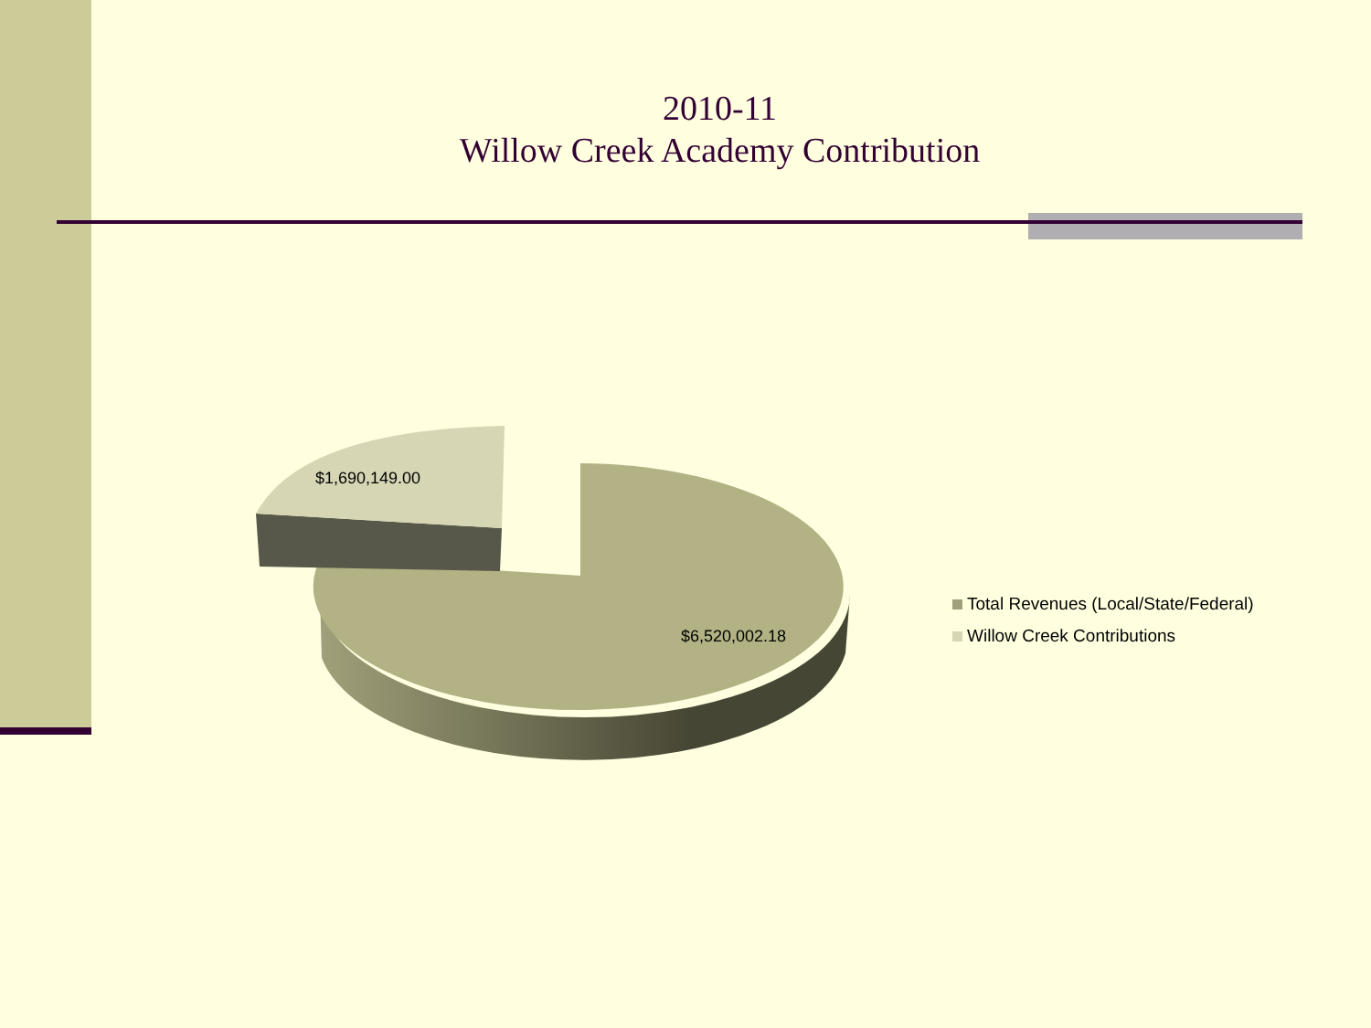2010-11
Willow Creek Academy Contribution
$1,690,149.00
$6,520,002.18
Total Revenues (Local/State/Federal)
Willow Creek Contributions